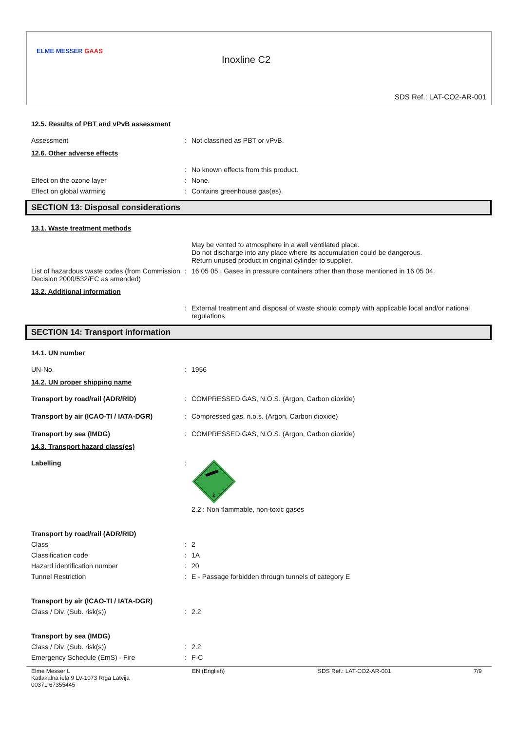ELME MESSER GAAS
Inoxline C2
SDS Ref.: LAT-CO2-AR-001
12.5. Results of PBT and vPvB assessment
Assessment : Not classified as PBT or vPvB.
12.6. Other adverse effects
: No known effects from this product.
Effect on the ozone layer : None.
Effect on global warming : Contains greenhouse gas(es).
SECTION 13: Disposal considerations
13.1. Waste treatment methods
May be vented to atmosphere in a well ventilated place.
Do not discharge into any place where its accumulation could be dangerous.
Return unused product in original cylinder to supplier.
List of hazardous waste codes (from Commission Decision 2000/532/EC as amended)
: 16 05 05 : Gases in pressure containers other than those mentioned in 16 05 04.
13.2. Additional information
: External treatment and disposal of waste should comply with applicable local and/or national regulations
SECTION 14: Transport information
14.1. UN number
UN-No. : 1956
14.2. UN proper shipping name
Transport by road/rail (ADR/RID) : COMPRESSED GAS, N.O.S. (Argon, Carbon dioxide)
Transport by air (ICAO-TI / IATA-DGR) : Compressed gas, n.o.s. (Argon, Carbon dioxide)
Transport by sea (IMDG) : COMPRESSED GAS, N.O.S. (Argon, Carbon dioxide)
14.3. Transport hazard class(es)
Labelling :
2
2.2 : Non flammable, non-toxic gases
Transport by road/rail (ADR/RID)
Class : 2
Classification code : 1A
Hazard identification number : 20
Tunnel Restriction : E - Passage forbidden through tunnels of category E
Transport by air (ICAO-TI / IATA-DGR)
Class / Div. (Sub. risk(s)) : 2.2
Transport by sea (IMDG)
Class / Div. (Sub. risk(s)) : 2.2
Emergency Schedule (EmS) - Fire : F-C
Elme Messer L
Katlakalna iela 9 LV-1073 Rīga Latvija
00371 67355445
EN (English) SDS Ref.: LAT-CO2-AR-001 7/9